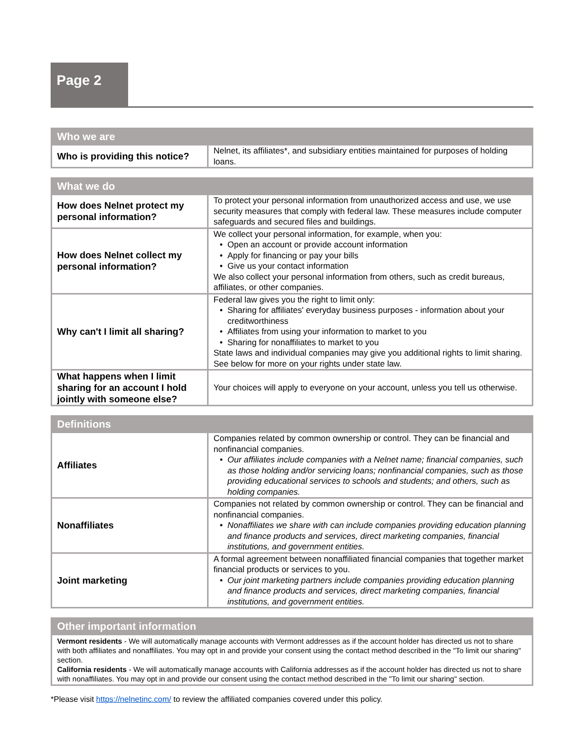Page 2
| Who we are | |
| --- | --- |
| Who is providing this notice? | Nelnet, its affiliates*, and subsidiary entities maintained for purposes of holding loans. |
| What we do | |
| --- | --- |
| How does Nelnet protect my personal information? | To protect your personal information from unauthorized access and use, we use security measures that comply with federal law. These measures include computer safeguards and secured files and buildings. |
| How does Nelnet collect my personal information? | We collect your personal information, for example, when you: Open an account or provide account information Apply for financing or pay your bills Give us your contact information We also collect your personal information from others, such as credit bureaus, affiliates, or other companies. |
| Why can't I limit all sharing? | Federal law gives you the right to limit only: Sharing for affiliates' everyday business purposes - information about your creditworthiness Affiliates from using your information to market to you Sharing for nonaffiliates to market to you State laws and individual companies may give you additional rights to limit sharing. See below for more on your rights under state law. |
| What happens when I limit sharing for an account I hold jointly with someone else? | Your choices will apply to everyone on your account, unless you tell us otherwise. |
| Definitions | |
| --- | --- |
| Affiliates | Companies related by common ownership or control. They can be financial and nonfinancial companies. Our affiliates include companies with a Nelnet name; financial companies, such as those holding and/or servicing loans; nonfinancial companies, such as those providing educational services to schools and students; and others, such as holding companies. |
| Nonaffiliates | Companies not related by common ownership or control. They can be financial and nonfinancial companies. Nonaffiliates we share with can include companies providing education planning and finance products and services, direct marketing companies, financial institutions, and government entities. |
| Joint marketing | A formal agreement between nonaffiliated financial companies that together market financial products or services to you. Our joint marketing partners include companies providing education planning and finance products and services, direct marketing companies, financial institutions, and government entities. |
| Other important information |
| --- |
| Vermont residents - We will automatically manage accounts with Vermont addresses as if the account holder has directed us not to share with both affiliates and nonaffiliates. You may opt in and provide your consent using the contact method described in the "To limit our sharing" section. California residents - We will automatically manage accounts with California addresses as if the account holder has directed us not to share with nonaffiliates. You may opt in and provide our consent using the contact method described in the "To limit our sharing" section. |
*Please visit https://nelnetinc.com/ to review the affiliated companies covered under this policy.